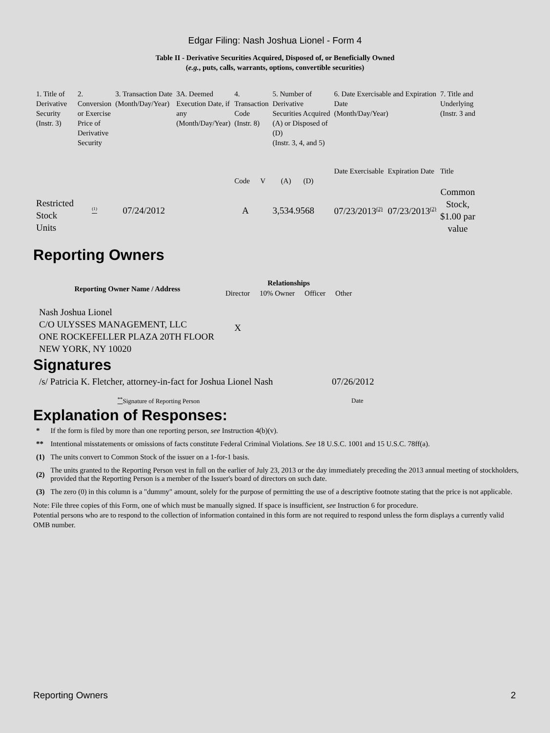Edgar Filing: Nash Joshua Lionel - Form 4
Table II - Derivative Securities Acquired, Disposed of, or Beneficially Owned
(e.g., puts, calls, warrants, options, convertible securities)
| 1. Title of Derivative Security (Instr. 3) | 2. Conversion or Exercise Price of Derivative Security | 3. Transaction Date (Month/Day/Year) | 3A. Deemed Execution Date, if any (Month/Day/Year) | 4. Transaction Code (Instr. 8) | | 5. Number of Derivative Securities Acquired (A) or Disposed of (D) (Instr. 3, 4, and 5) | | 6. Date Exercisable and Expiration Date (Month/Day/Year) | | 7. Title and Underlying (Instr. 3 and |
| | | | | Code | V | (A) | (D) | Date Exercisable | Expiration Date | Title |
| Restricted Stock Units | <sup>(1)</sup> | 07/24/2012 | | A | | 3,534.9568 | | 07/23/2013<sup>(2)</sup> | 07/23/2013<sup>(2)</sup> | Common Stock, $1.00 par value |
Reporting Owners
| Reporting Owner Name / Address | Relationships | | | |
| --- | --- | --- | --- | --- |
| | Director | 10% Owner | Officer | Other |
| Nash Joshua Lionel C/O ULYSSES MANAGEMENT, LLC ONE ROCKEFELLER PLAZA 20TH FLOOR NEW YORK, NY 10020 | X | | | |
Signatures
| /s/ Patricia K. Fletcher, attorney-in-fact for Joshua Lionel Nash | 07/26/2012 |
| <sup>**</sup> Signature of Reporting Person | Date |
Explanation of Responses:
| * | If the form is filed by more than one reporting person, see Instruction 4(b)(v). |
| ** | Intentional misstatements or omissions of facts constitute Federal Criminal Violations. See 18 U.S.C. 1001 and 15 U.S.C. 78ff(a). |
| (1) | The units convert to Common Stock of the issuer on a 1-for-1 basis. |
| (2) | The units granted to the Reporting Person vest in full on the earlier of July 23, 2013 or the day immediately preceding the 2013 annual meeting of stockholders, provided that the Reporting Person is a member of the Issuer's board of directors on such date. |
| (3) | The zero (0) in this column is a "dummy" amount, solely for the purpose of permitting the use of a descriptive footnote stating that the price is not applicable. |
Note: File three copies of this Form, one of which must be manually signed. If space is insufficient, see Instruction 6 for procedure.
Potential persons who are to respond to the collection of information contained in this form are not required to respond unless the form displays a currently valid OMB number.
Reporting Owners 2